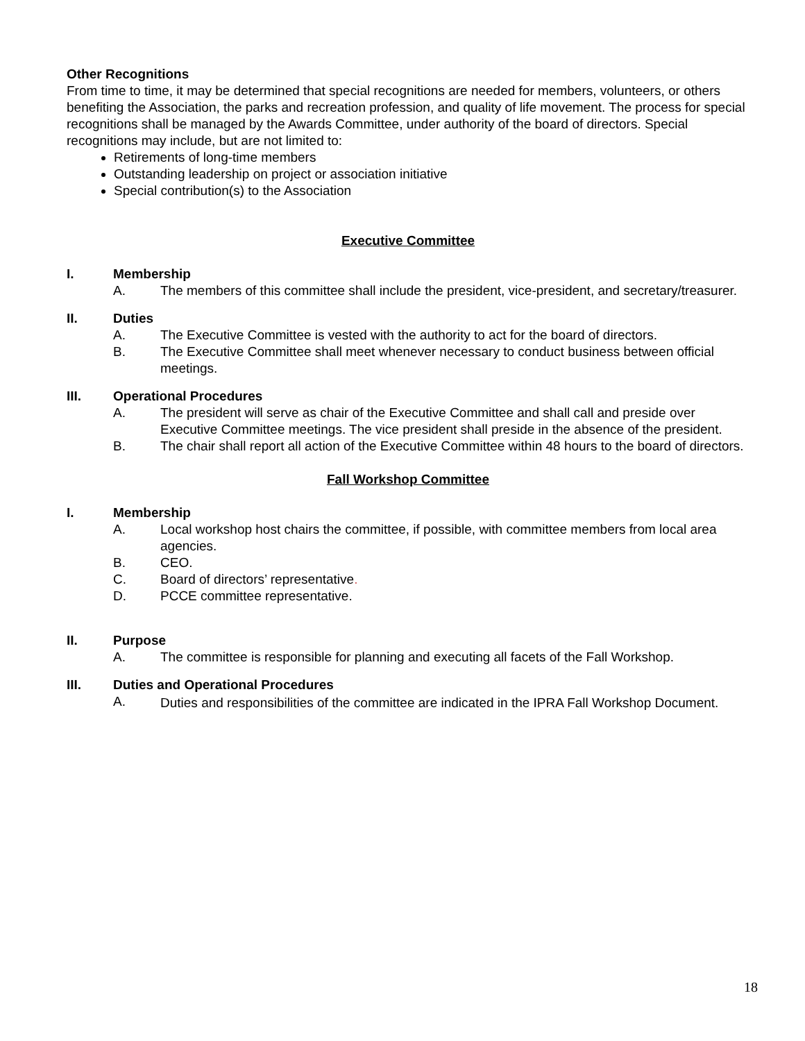Other Recognitions
From time to time, it may be determined that special recognitions are needed for members, volunteers, or others benefiting the Association, the parks and recreation profession, and quality of life movement. The process for special recognitions shall be managed by the Awards Committee, under authority of the board of directors. Special recognitions may include, but are not limited to:
Retirements of long-time members
Outstanding leadership on project or association initiative
Special contribution(s) to the Association
Executive Committee
I. Membership
A. The members of this committee shall include the president, vice-president, and secretary/treasurer.
II. Duties
A. The Executive Committee is vested with the authority to act for the board of directors.
B. The Executive Committee shall meet whenever necessary to conduct business between official meetings.
III. Operational Procedures
A. The president will serve as chair of the Executive Committee and shall call and preside over Executive Committee meetings. The vice president shall preside in the absence of the president.
B. The chair shall report all action of the Executive Committee within 48 hours to the board of directors.
Fall Workshop Committee
I. Membership
A. Local workshop host chairs the committee, if possible, with committee members from local area agencies.
B. CEO.
C. Board of directors’ representative.
D. PCCE committee representative.
II. Purpose
A. The committee is responsible for planning and executing all facets of the Fall Workshop.
III. Duties and Operational Procedures
A. Duties and responsibilities of the committee are indicated in the IPRA Fall Workshop Document.
18